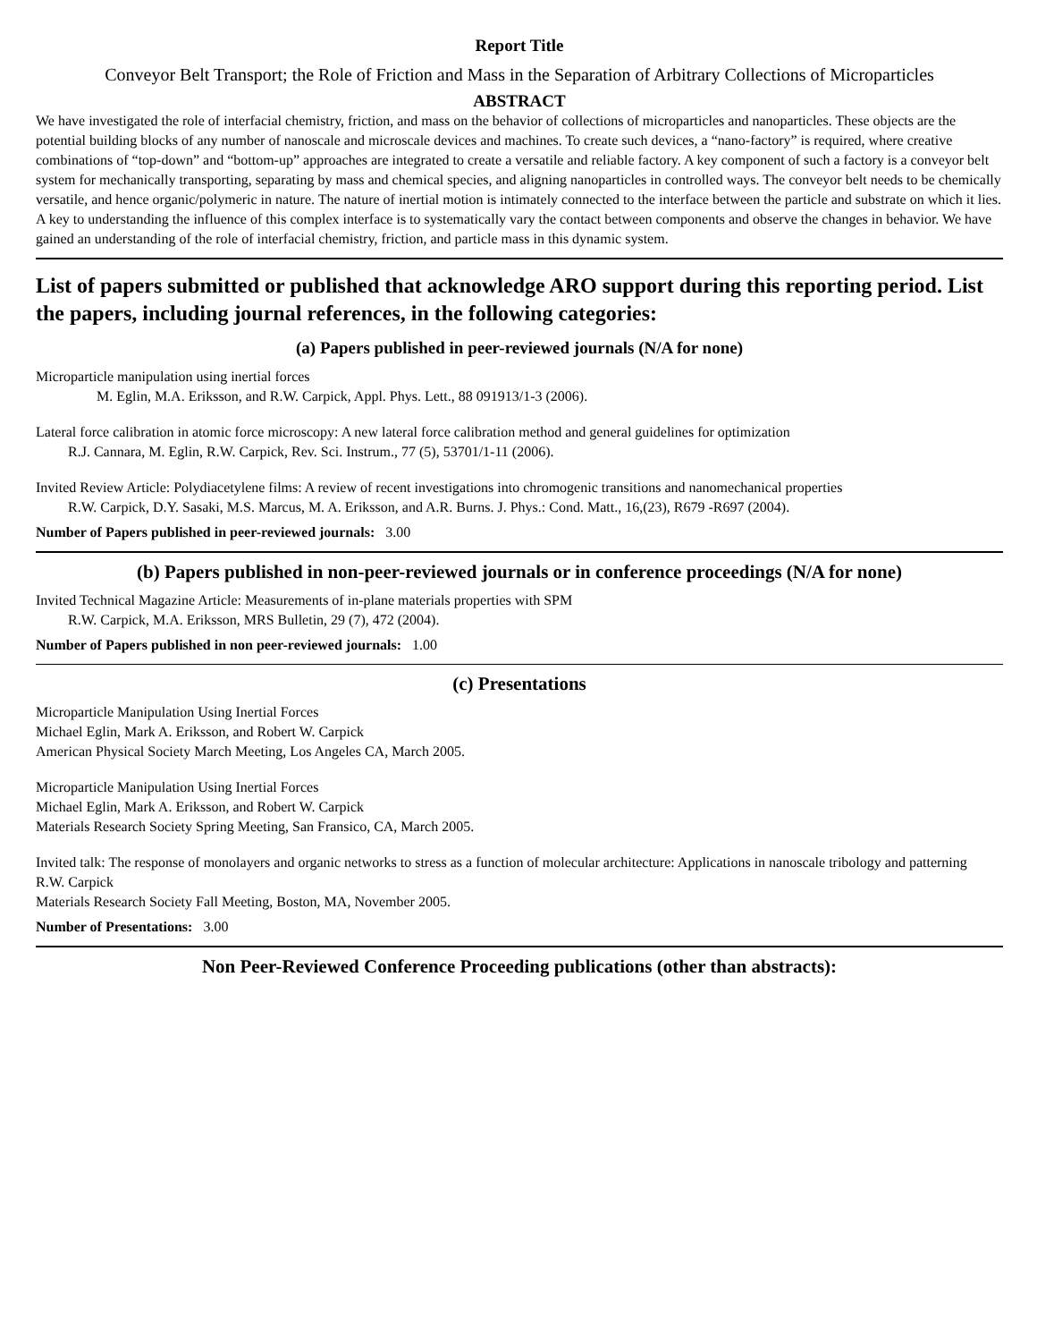Report Title
Conveyor Belt Transport; the Role of Friction and Mass in the Separation of Arbitrary Collections of Microparticles
ABSTRACT
We have investigated the role of interfacial chemistry, friction, and mass on the behavior of collections of microparticles and nanoparticles. These objects are the potential building blocks of any number of nanoscale and microscale devices and machines. To create such devices, a “nano-factory” is required, where creative combinations of “top-down” and “bottom-up” approaches are integrated to create a versatile and reliable factory. A key component of such a factory is a conveyor belt system for mechanically transporting, separating by mass and chemical species, and aligning nanoparticles in controlled ways. The conveyor belt needs to be chemically versatile, and hence organic/polymeric in nature. The nature of inertial motion is intimately connected to the interface between the particle and substrate on which it lies. A key to understanding the influence of this complex interface is to systematically vary the contact between components and observe the changes in behavior. We have gained an understanding of the role of interfacial chemistry, friction, and particle mass in this dynamic system.
List of papers submitted or published that acknowledge ARO support during this reporting period. List the papers, including journal references, in the following categories:
(a) Papers published in peer-reviewed journals (N/A for none)
Microparticle manipulation using inertial forces
M. Eglin, M.A. Eriksson, and R.W. Carpick, Appl. Phys. Lett., 88 091913/1-3 (2006).
Lateral force calibration in atomic force microscopy: A new lateral force calibration method and general guidelines for optimization
R.J. Cannara, M. Eglin, R.W. Carpick, Rev. Sci. Instrum., 77 (5), 53701/1-11 (2006).
Invited Review Article: Polydiacetylene films: A review of recent investigations into chromogenic transitions and nanomechanical properties
R.W. Carpick, D.Y. Sasaki, M.S. Marcus, M. A. Eriksson, and A.R. Burns. J. Phys.: Cond. Matt., 16,(23), R679 -R697 (2004).
Number of Papers published in peer-reviewed journals: 3.00
(b) Papers published in non-peer-reviewed journals or in conference proceedings (N/A for none)
Invited Technical Magazine Article: Measurements of in-plane materials properties with SPM
R.W. Carpick, M.A. Eriksson, MRS Bulletin, 29 (7), 472 (2004).
Number of Papers published in non peer-reviewed journals: 1.00
(c) Presentations
Microparticle Manipulation Using Inertial Forces
Michael Eglin, Mark A. Eriksson, and Robert W. Carpick
American Physical Society March Meeting, Los Angeles CA, March 2005.
Microparticle Manipulation Using Inertial Forces
Michael Eglin, Mark A. Eriksson, and Robert W. Carpick
Materials Research Society Spring Meeting, San Fransico, CA, March 2005.
Invited talk: The response of monolayers and organic networks to stress as a function of molecular architecture: Applications in nanoscale tribology and patterning
R.W. Carpick
Materials Research Society Fall Meeting, Boston, MA, November 2005.
Number of Presentations: 3.00
Non Peer-Reviewed Conference Proceeding publications (other than abstracts):